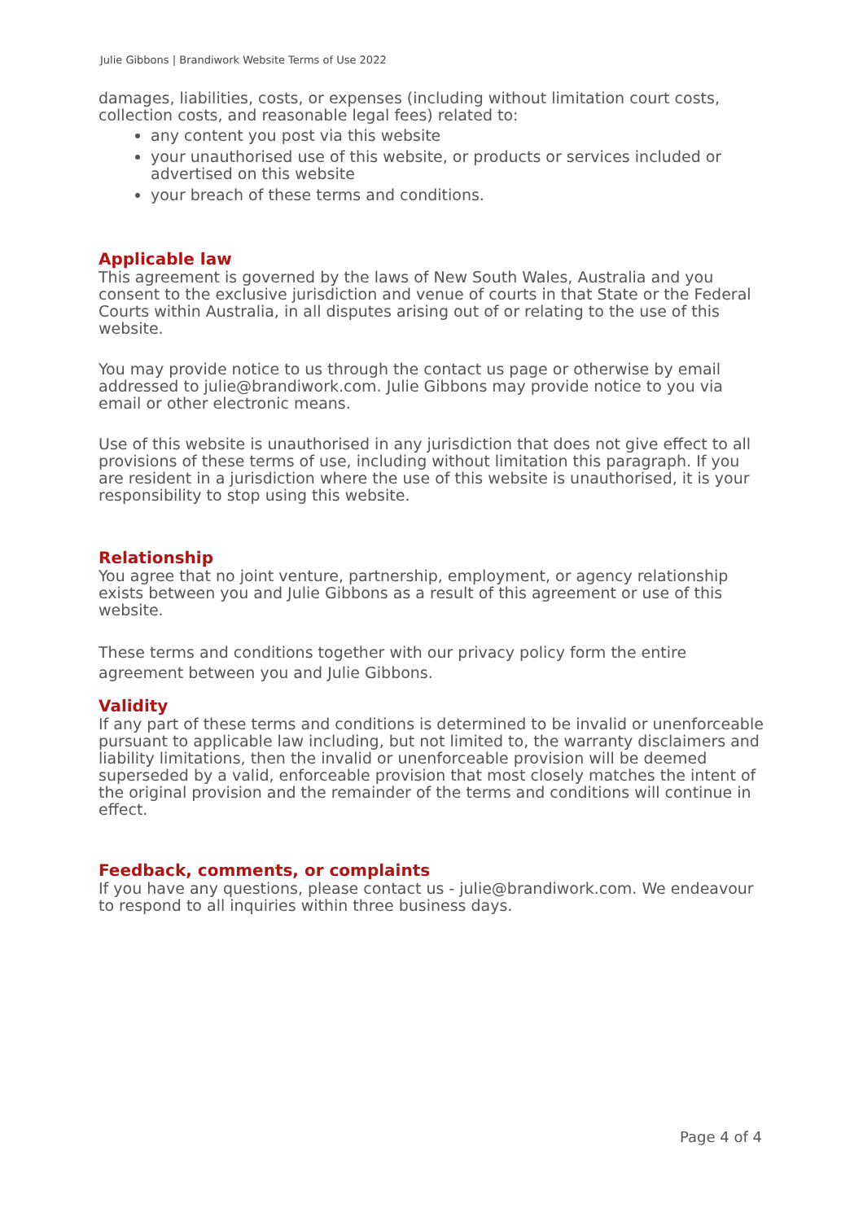Julie Gibbons | Brandiwork Website Terms of Use 2022
damages, liabilities, costs, or expenses (including without limitation court costs, collection costs, and reasonable legal fees) related to:
any content you post via this website
your unauthorised use of this website, or products or services included or advertised on this website
your breach of these terms and conditions.
Applicable law
This agreement is governed by the laws of New South Wales, Australia and you consent to the exclusive jurisdiction and venue of courts in that State or the Federal Courts within Australia, in all disputes arising out of or relating to the use of this website.
You may provide notice to us through the contact us page or otherwise by email addressed to julie@brandiwork.com. Julie Gibbons may provide notice to you via email or other electronic means.
Use of this website is unauthorised in any jurisdiction that does not give effect to all provisions of these terms of use, including without limitation this paragraph. If you are resident in a jurisdiction where the use of this website is unauthorised, it is your responsibility to stop using this website.
Relationship
You agree that no joint venture, partnership, employment, or agency relationship exists between you and Julie Gibbons as a result of this agreement or use of this website.
These terms and conditions together with our privacy policy form the entire agreement between you and Julie Gibbons.
Validity
If any part of these terms and conditions is determined to be invalid or unenforceable pursuant to applicable law including, but not limited to, the warranty disclaimers and liability limitations, then the invalid or unenforceable provision will be deemed superseded by a valid, enforceable provision that most closely matches the intent of the original provision and the remainder of the terms and conditions will continue in effect.
Feedback, comments, or complaints
If you have any questions, please contact us - julie@brandiwork.com. We endeavour to respond to all inquiries within three business days.
Page 4 of 4